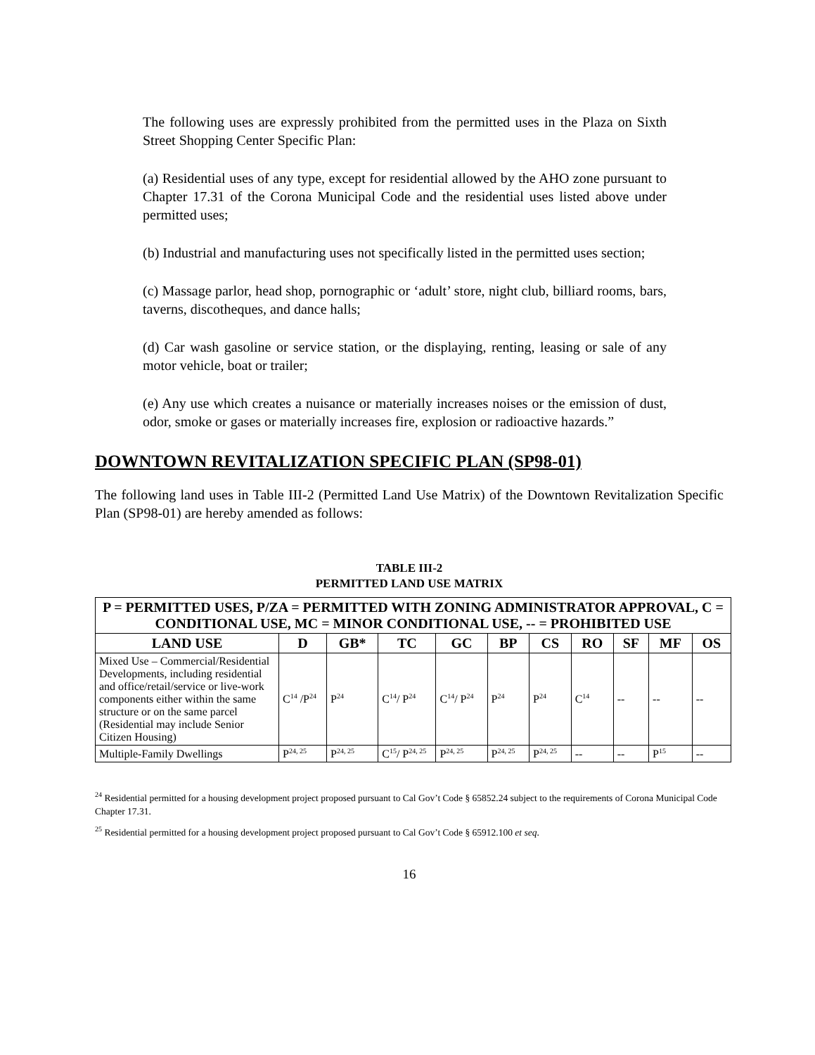The following uses are expressly prohibited from the permitted uses in the Plaza on Sixth Street Shopping Center Specific Plan:
(a) Residential uses of any type, except for residential allowed by the AHO zone pursuant to Chapter 17.31 of the Corona Municipal Code and the residential uses listed above under permitted uses;
(b) Industrial and manufacturing uses not specifically listed in the permitted uses section;
(c) Massage parlor, head shop, pornographic or ‘adult’ store, night club, billiard rooms, bars, taverns, discotheques, and dance halls;
(d) Car wash gasoline or service station, or the displaying, renting, leasing or sale of any motor vehicle, boat or trailer;
(e) Any use which creates a nuisance or materially increases noises or the emission of dust, odor, smoke or gases or materially increases fire, explosion or radioactive hazards.”
DOWNTOWN REVITALIZATION SPECIFIC PLAN (SP98-01)
The following land uses in Table III-2 (Permitted Land Use Matrix) of the Downtown Revitalization Specific Plan (SP98-01) are hereby amended as follows:
TABLE III-2
PERMITTED LAND USE MATRIX
| P = PERMITTED USES, P/ZA = PERMITTED WITH ZONING ADMINISTRATOR APPROVAL, C = CONDITIONAL USE, MC = MINOR CONDITIONAL USE, -- = PROHIBITED USE | | | | | | | | | | |
| --- | --- | --- | --- | --- | --- | --- | --- | --- | --- | --- |
| LAND USE | D | GB* | TC | GC | BP | CS | RO | SF | MF | OS |
| Mixed Use – Commercial/Residential Developments, including residential and office/retail/service or live-work components either within the same structure or on the same parcel (Residential may include Senior Citizen Housing) | C<sup>14</sup> /P<sup>24</sup> | P<sup>24</sup> | C<sup>14</sup>/ P<sup>24</sup> | C<sup>14</sup>/ P<sup>24</sup> | P<sup>24</sup> | P<sup>24</sup> | C<sup>14</sup> | -- | -- | -- |
| Multiple-Family Dwellings | P<sup>24, 25</sup> | P<sup>24, 25</sup> | C<sup>15</sup>/ P<sup>24, 25</sup> | P<sup>24, 25</sup> | P<sup>24, 25</sup> | P<sup>24, 25</sup> | -- | -- | P<sup>15</sup> | -- |
<sup>24</sup> Residential permitted for a housing development project proposed pursuant to Cal Gov’t Code § 65852.24 subject to the requirements of Corona Municipal Code Chapter 17.31.
<sup>25</sup> Residential permitted for a housing development project proposed pursuant to Cal Gov’t Code § 65912.100 et seq.
16